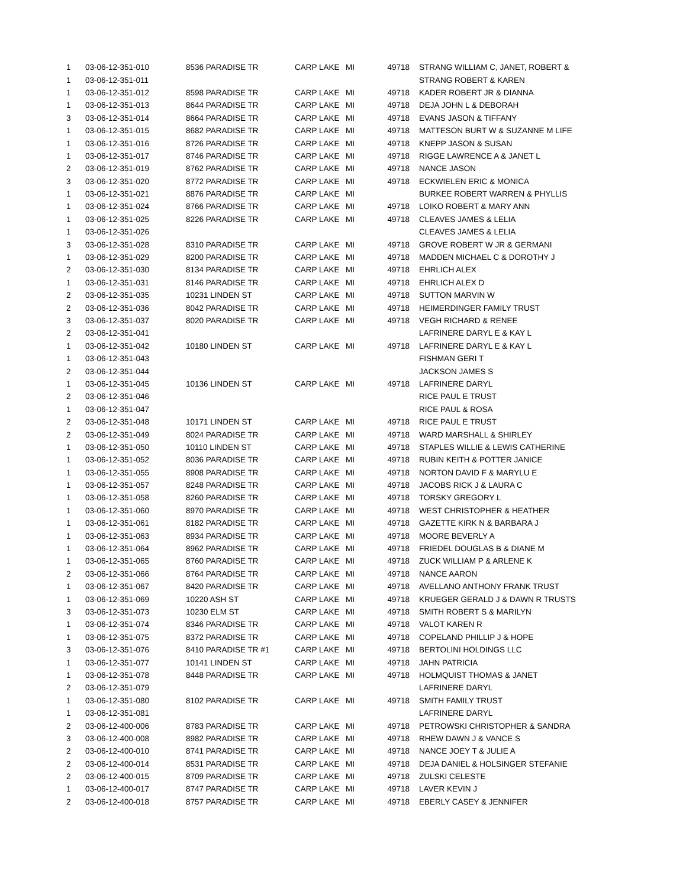| 1 | 03-06-12-351-010 | 8536 PARADISE TR | CARP LAKE | MI | 49718 | STRANG WILLIAM C, JANET, ROBERT & |
| 1 | 03-06-12-351-011 | | | | | STRANG ROBERT & KAREN |
| 1 | 03-06-12-351-012 | 8598 PARADISE TR | CARP LAKE | MI | 49718 | KADER ROBERT JR & DIANNA |
| 1 | 03-06-12-351-013 | 8644 PARADISE TR | CARP LAKE | MI | 49718 | DEJA JOHN L & DEBORAH |
| 3 | 03-06-12-351-014 | 8664 PARADISE TR | CARP LAKE | MI | 49718 | EVANS JASON & TIFFANY |
| 1 | 03-06-12-351-015 | 8682 PARADISE TR | CARP LAKE | MI | 49718 | MATTESON BURT W & SUZANNE M LIFE |
| 1 | 03-06-12-351-016 | 8726 PARADISE TR | CARP LAKE | MI | 49718 | KNEPP JASON & SUSAN |
| 1 | 03-06-12-351-017 | 8746 PARADISE TR | CARP LAKE | MI | 49718 | RIGGE LAWRENCE A & JANET L |
| 2 | 03-06-12-351-019 | 8762 PARADISE TR | CARP LAKE | MI | 49718 | NANCE JASON |
| 3 | 03-06-12-351-020 | 8772 PARADISE TR | CARP LAKE | MI | 49718 | ECKWIELEN ERIC & MONICA |
| 1 | 03-06-12-351-021 | 8876 PARADISE TR | CARP LAKE | MI | | BURKEE ROBERT WARREN & PHYLLIS |
| 1 | 03-06-12-351-024 | 8766 PARADISE TR | CARP LAKE | MI | 49718 | LOIKO ROBERT & MARY ANN |
| 1 | 03-06-12-351-025 | 8226 PARADISE TR | CARP LAKE | MI | 49718 | CLEAVES JAMES & LELIA |
| 1 | 03-06-12-351-026 | | | | | CLEAVES JAMES & LELIA |
| 3 | 03-06-12-351-028 | 8310 PARADISE TR | CARP LAKE | MI | 49718 | GROVE ROBERT W JR & GERMANI |
| 1 | 03-06-12-351-029 | 8200 PARADISE TR | CARP LAKE | MI | 49718 | MADDEN MICHAEL C & DOROTHY J |
| 2 | 03-06-12-351-030 | 8134 PARADISE TR | CARP LAKE | MI | 49718 | EHRLICH ALEX |
| 1 | 03-06-12-351-031 | 8146 PARADISE TR | CARP LAKE | MI | 49718 | EHRLICH ALEX D |
| 2 | 03-06-12-351-035 | 10231 LINDEN ST | CARP LAKE | MI | 49718 | SUTTON MARVIN W |
| 2 | 03-06-12-351-036 | 8042 PARADISE TR | CARP LAKE | MI | 49718 | HEIMERDINGER FAMILY TRUST |
| 3 | 03-06-12-351-037 | 8020 PARADISE TR | CARP LAKE | MI | 49718 | VEGH RICHARD & RENEE |
| 2 | 03-06-12-351-041 | | | | | LAFRINERE DARYL E & KAY L |
| 1 | 03-06-12-351-042 | 10180 LINDEN ST | CARP LAKE | MI | 49718 | LAFRINERE DARYL E & KAY L |
| 1 | 03-06-12-351-043 | | | | | FISHMAN GERI T |
| 2 | 03-06-12-351-044 | | | | | JACKSON JAMES S |
| 1 | 03-06-12-351-045 | 10136 LINDEN ST | CARP LAKE | MI | 49718 | LAFRINERE DARYL |
| 2 | 03-06-12-351-046 | | | | | RICE PAUL E TRUST |
| 1 | 03-06-12-351-047 | | | | | RICE PAUL & ROSA |
| 2 | 03-06-12-351-048 | 10171 LINDEN ST | CARP LAKE | MI | 49718 | RICE PAUL E TRUST |
| 2 | 03-06-12-351-049 | 8024 PARADISE TR | CARP LAKE | MI | 49718 | WARD MARSHALL & SHIRLEY |
| 1 | 03-06-12-351-050 | 10110 LINDEN ST | CARP LAKE | MI | 49718 | STAPLES WILLIE & LEWIS CATHERINE |
| 1 | 03-06-12-351-052 | 8036 PARADISE TR | CARP LAKE | MI | 49718 | RUBIN KEITH & POTTER JANICE |
| 1 | 03-06-12-351-055 | 8908 PARADISE TR | CARP LAKE | MI | 49718 | NORTON DAVID F & MARYLU E |
| 1 | 03-06-12-351-057 | 8248 PARADISE TR | CARP LAKE | MI | 49718 | JACOBS RICK J & LAURA C |
| 1 | 03-06-12-351-058 | 8260 PARADISE TR | CARP LAKE | MI | 49718 | TORSKY GREGORY L |
| 1 | 03-06-12-351-060 | 8970 PARADISE TR | CARP LAKE | MI | 49718 | WEST CHRISTOPHER & HEATHER |
| 1 | 03-06-12-351-061 | 8182 PARADISE TR | CARP LAKE | MI | 49718 | GAZETTE KIRK N & BARBARA J |
| 1 | 03-06-12-351-063 | 8934 PARADISE TR | CARP LAKE | MI | 49718 | MOORE BEVERLY A |
| 1 | 03-06-12-351-064 | 8962 PARADISE TR | CARP LAKE | MI | 49718 | FRIEDEL DOUGLAS B & DIANE M |
| 1 | 03-06-12-351-065 | 8760 PARADISE TR | CARP LAKE | MI | 49718 | ZUCK WILLIAM P & ARLENE K |
| 2 | 03-06-12-351-066 | 8764 PARADISE TR | CARP LAKE | MI | 49718 | NANCE AARON |
| 1 | 03-06-12-351-067 | 8420 PARADISE TR | CARP LAKE | MI | 49718 | AVELLANO ANTHONY FRANK TRUST |
| 1 | 03-06-12-351-069 | 10220 ASH ST | CARP LAKE | MI | 49718 | KRUEGER GERALD J & DAWN R TRUSTS |
| 3 | 03-06-12-351-073 | 10230 ELM ST | CARP LAKE | MI | 49718 | SMITH ROBERT S & MARILYN |
| 1 | 03-06-12-351-074 | 8346 PARADISE TR | CARP LAKE | MI | 49718 | VALOT KAREN R |
| 1 | 03-06-12-351-075 | 8372 PARADISE TR | CARP LAKE | MI | 49718 | COPELAND PHILLIP J & HOPE |
| 3 | 03-06-12-351-076 | 8410 PARADISE TR #1 | CARP LAKE | MI | 49718 | BERTOLINI HOLDINGS LLC |
| 1 | 03-06-12-351-077 | 10141 LINDEN ST | CARP LAKE | MI | 49718 | JAHN PATRICIA |
| 1 | 03-06-12-351-078 | 8448 PARADISE TR | CARP LAKE | MI | 49718 | HOLMQUIST THOMAS & JANET |
| 2 | 03-06-12-351-079 | | | | | LAFRINERE DARYL |
| 1 | 03-06-12-351-080 | 8102 PARADISE TR | CARP LAKE | MI | 49718 | SMITH FAMILY TRUST |
| 1 | 03-06-12-351-081 | | | | | LAFRINERE DARYL |
| 2 | 03-06-12-400-006 | 8783 PARADISE TR | CARP LAKE | MI | 49718 | PETROWSKI CHRISTOPHER & SANDRA |
| 3 | 03-06-12-400-008 | 8982 PARADISE TR | CARP LAKE | MI | 49718 | RHEW DAWN J & VANCE S |
| 2 | 03-06-12-400-010 | 8741 PARADISE TR | CARP LAKE | MI | 49718 | NANCE JOEY T & JULIE A |
| 2 | 03-06-12-400-014 | 8531 PARADISE TR | CARP LAKE | MI | 49718 | DEJA DANIEL & HOLSINGER STEFANIE |
| 2 | 03-06-12-400-015 | 8709 PARADISE TR | CARP LAKE | MI | 49718 | ZULSKI CELESTE |
| 1 | 03-06-12-400-017 | 8747 PARADISE TR | CARP LAKE | MI | 49718 | LAVER KEVIN J |
| 2 | 03-06-12-400-018 | 8757 PARADISE TR | CARP LAKE | MI | 49718 | EBERLY CASEY & JENNIFER |